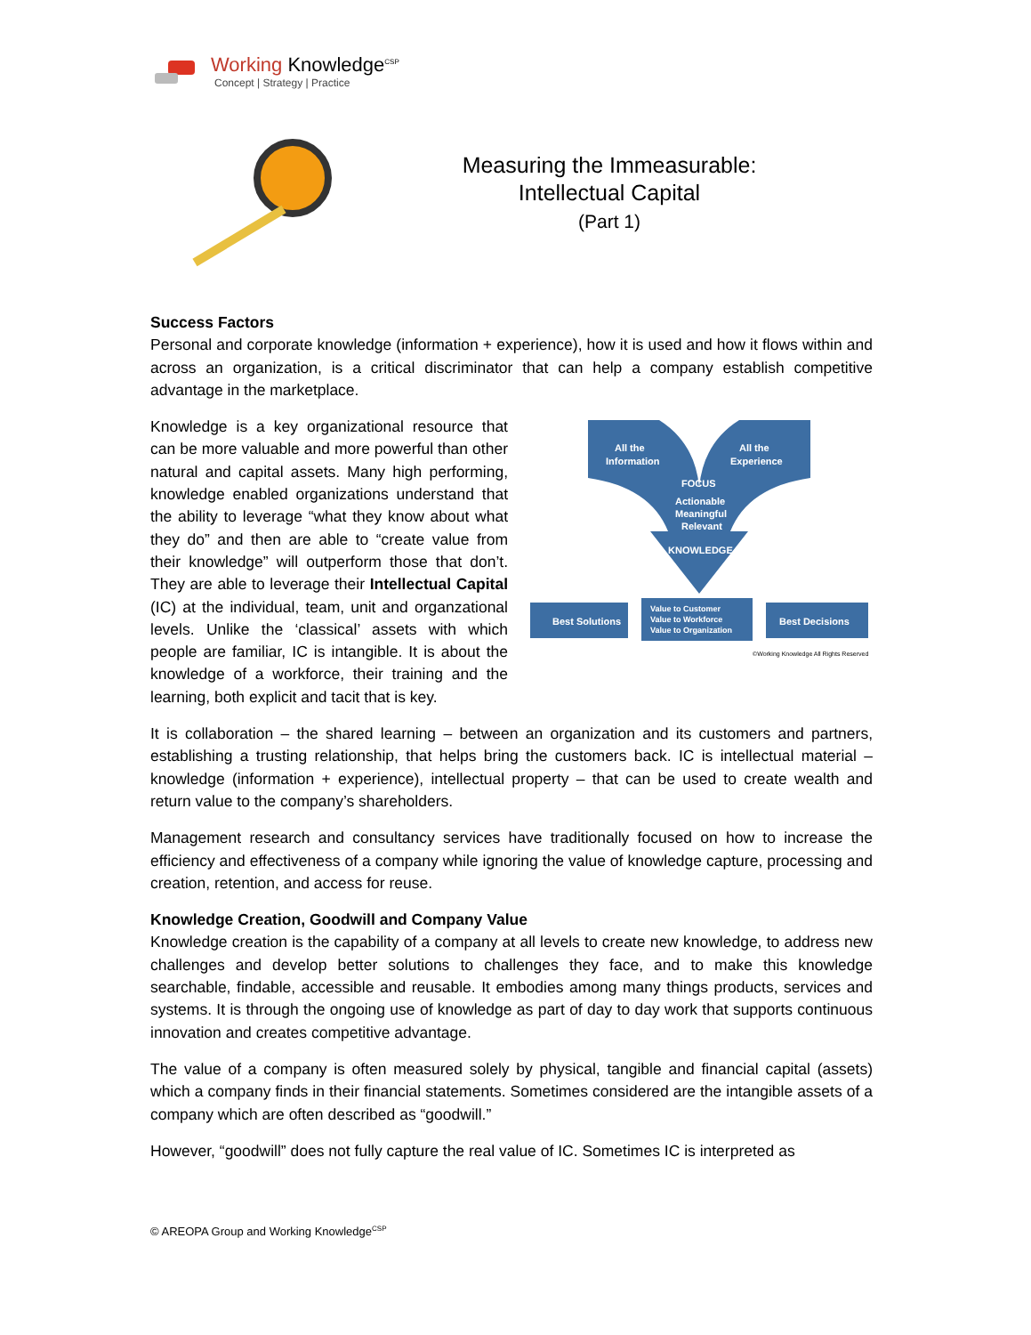Working Knowledge<sup>CSP</sup>
Concept | Strategy | Practice
Measuring the Immeasurable:
Intellectual Capital
(Part 1)
Success Factors
Personal and corporate knowledge (information + experience), how it is used and how it flows within and across an organization, is a critical discriminator that can help a company establish competitive advantage in the marketplace.
All the
Information
All the
Experience
FOCUS
Actionable
Meaningful
Relevant
KNOWLEDGE
Best Solutions
Value to Customer
Value to Workforce
Value to Organization
Best Decisions
©Working Knowledge All Rights Reserved
Knowledge is a key organizational resource that can be more valuable and more powerful than other natural and capital assets. Many high performing, knowledge enabled organizations understand that the ability to leverage “what they know about what they do” and then are able to “create value from their knowledge” will outperform those that don’t. They are able to leverage their Intellectual Capital (IC) at the individual, team, unit and organzational levels. Unlike the ‘classical’ assets with which people are familiar, IC is intangible. It is about the knowledge of a workforce, their training and the learning, both explicit and tacit that is key.
It is collaboration – the shared learning – between an organization and its customers and partners, establishing a trusting relationship, that helps bring the customers back. IC is intellectual material – knowledge (information + experience), intellectual property – that can be used to create wealth and return value to the company’s shareholders.
Management research and consultancy services have traditionally focused on how to increase the efficiency and effectiveness of a company while ignoring the value of knowledge capture, processing and creation, retention, and access for reuse.
Knowledge Creation, Goodwill and Company Value
Knowledge creation is the capability of a company at all levels to create new knowledge, to address new challenges and develop better solutions to challenges they face, and to make this knowledge searchable, findable, accessible and reusable. It embodies among many things products, services and systems. It is through the ongoing use of knowledge as part of day to day work that supports continuous innovation and creates competitive advantage.
The value of a company is often measured solely by physical, tangible and financial capital (assets) which a company finds in their financial statements. Sometimes considered are the intangible assets of a company which are often described as “goodwill.”
However, “goodwill” does not fully capture the real value of IC. Sometimes IC is interpreted as
© AREOPA Group and Working Knowledge<sup>CSP</sup>